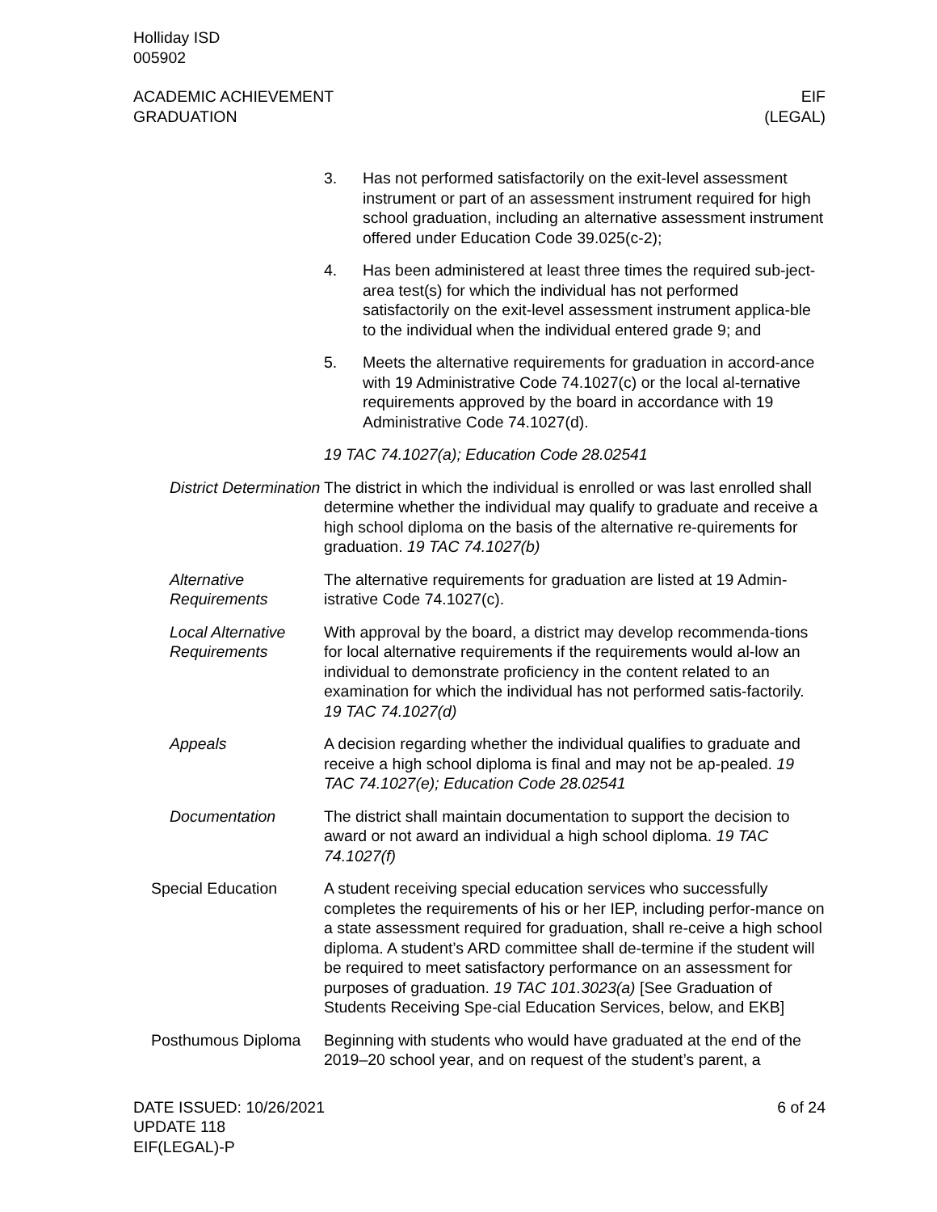Holliday ISD
005902
ACADEMIC ACHIEVEMENT
GRADUATION
EIF
(LEGAL)
3. Has not performed satisfactorily on the exit-level assessment instrument or part of an assessment instrument required for high school graduation, including an alternative assessment instrument offered under Education Code 39.025(c-2);
4. Has been administered at least three times the required sub-ject-area test(s) for which the individual has not performed satisfactorily on the exit-level assessment instrument applica-ble to the individual when the individual entered grade 9; and
5. Meets the alternative requirements for graduation in accord-ance with 19 Administrative Code 74.1027(c) or the local al-ternative requirements approved by the board in accordance with 19 Administrative Code 74.1027(d).
19 TAC 74.1027(a); Education Code 28.02541
District Determination
The district in which the individual is enrolled or was last enrolled shall determine whether the individual may qualify to graduate and receive a high school diploma on the basis of the alternative re-quirements for graduation. 19 TAC 74.1027(b)
Alternative Requirements
The alternative requirements for graduation are listed at 19 Admin-istrative Code 74.1027(c).
Local Alternative Requirements
With approval by the board, a district may develop recommenda-tions for local alternative requirements if the requirements would al-low an individual to demonstrate proficiency in the content related to an examination for which the individual has not performed satis-factorily. 19 TAC 74.1027(d)
Appeals A decision regarding whether the individual qualifies to graduate and receive a high school diploma is final and may not be ap-pealed. 19 TAC 74.1027(e); Education Code 28.02541
Documentation The district shall maintain documentation to support the decision to award or not award an individual a high school diploma. 19 TAC 74.1027(f)
Special Education A student receiving special education services who successfully completes the requirements of his or her IEP, including perfor-mance on a state assessment required for graduation, shall re-ceive a high school diploma. A student’s ARD committee shall de-termine if the student will be required to meet satisfactory performance on an assessment for purposes of graduation. 19 TAC 101.3023(a) [See Graduation of Students Receiving Spe-cial Education Services, below, and EKB]
Posthumous Diploma Beginning with students who would have graduated at the end of the 2019–20 school year, and on request of the student’s parent, a
DATE ISSUED: 10/26/2021
UPDATE 118
EIF(LEGAL)-P
6 of 24